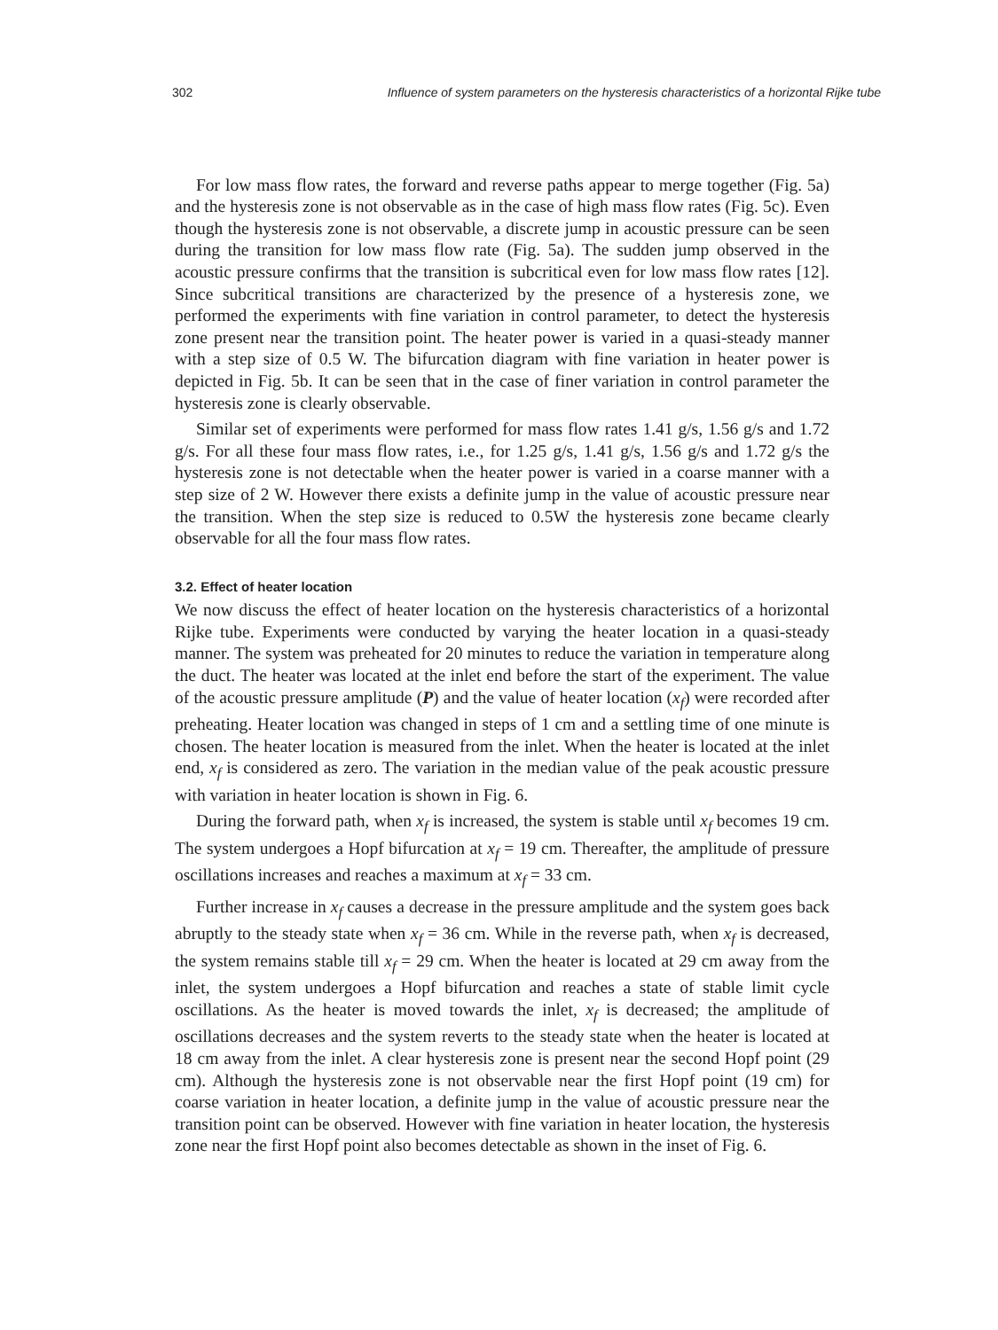302 Influence of system parameters on the hysteresis characteristics of a horizontal Rijke tube
For low mass flow rates, the forward and reverse paths appear to merge together (Fig. 5a) and the hysteresis zone is not observable as in the case of high mass flow rates (Fig. 5c). Even though the hysteresis zone is not observable, a discrete jump in acoustic pressure can be seen during the transition for low mass flow rate (Fig. 5a). The sudden jump observed in the acoustic pressure confirms that the transition is subcritical even for low mass flow rates [12]. Since subcritical transitions are characterized by the presence of a hysteresis zone, we performed the experiments with fine variation in control parameter, to detect the hysteresis zone present near the transition point. The heater power is varied in a quasi-steady manner with a step size of 0.5 W. The bifurcation diagram with fine variation in heater power is depicted in Fig. 5b. It can be seen that in the case of finer variation in control parameter the hysteresis zone is clearly observable.
Similar set of experiments were performed for mass flow rates 1.41 g/s, 1.56 g/s and 1.72 g/s. For all these four mass flow rates, i.e., for 1.25 g/s, 1.41 g/s, 1.56 g/s and 1.72 g/s the hysteresis zone is not detectable when the heater power is varied in a coarse manner with a step size of 2 W. However there exists a definite jump in the value of acoustic pressure near the transition. When the step size is reduced to 0.5W the hysteresis zone became clearly observable for all the four mass flow rates.
3.2. Effect of heater location
We now discuss the effect of heater location on the hysteresis characteristics of a horizontal Rijke tube. Experiments were conducted by varying the heater location in a quasi-steady manner. The system was preheated for 20 minutes to reduce the variation in temperature along the duct. The heater was located at the inlet end before the start of the experiment. The value of the acoustic pressure amplitude (P) and the value of heater location (x<sub>f</sub>) were recorded after preheating. Heater location was changed in steps of 1 cm and a settling time of one minute is chosen. The heater location is measured from the inlet. When the heater is located at the inlet end, x<sub>f</sub> is considered as zero. The variation in the median value of the peak acoustic pressure with variation in heater location is shown in Fig. 6.
During the forward path, when x<sub>f</sub> is increased, the system is stable until x<sub>f</sub> becomes 19 cm. The system undergoes a Hopf bifurcation at x<sub>f</sub> = 19 cm. Thereafter, the amplitude of pressure oscillations increases and reaches a maximum at x<sub>f</sub> = 33 cm.
Further increase in x<sub>f</sub> causes a decrease in the pressure amplitude and the system goes back abruptly to the steady state when x<sub>f</sub> = 36 cm. While in the reverse path, when x<sub>f</sub> is decreased, the system remains stable till x<sub>f</sub> = 29 cm. When the heater is located at 29 cm away from the inlet, the system undergoes a Hopf bifurcation and reaches a state of stable limit cycle oscillations. As the heater is moved towards the inlet, x<sub>f</sub> is decreased; the amplitude of oscillations decreases and the system reverts to the steady state when the heater is located at 18 cm away from the inlet. A clear hysteresis zone is present near the second Hopf point (29 cm). Although the hysteresis zone is not observable near the first Hopf point (19 cm) for coarse variation in heater location, a definite jump in the value of acoustic pressure near the transition point can be observed. However with fine variation in heater location, the hysteresis zone near the first Hopf point also becomes detectable as shown in the inset of Fig. 6.